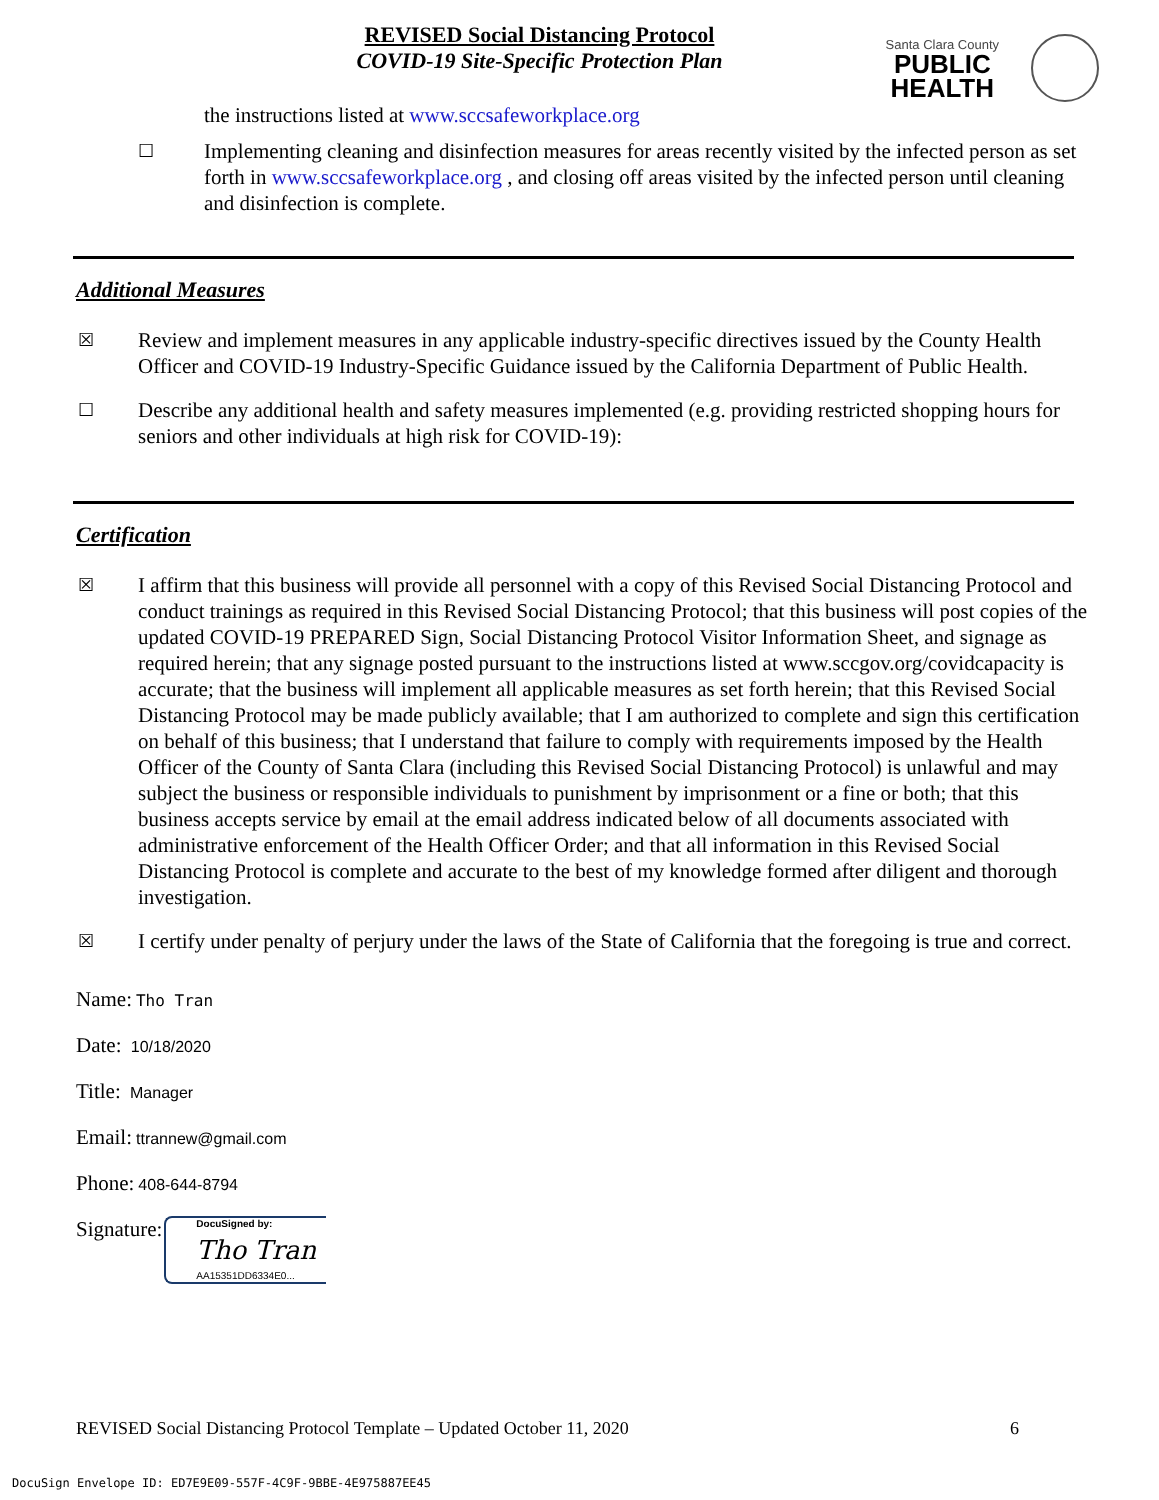REVISED Social Distancing Protocol
COVID-19 Site-Specific Protection Plan
Santa Clara County
PUBLIC
HEALTH
the instructions listed at www.sccsafeworkplace.org
☐
Implementing cleaning and disinfection measures for areas recently visited by the infected person as set forth in www.sccsafeworkplace.org , and closing off areas visited by the infected person until cleaning and disinfection is complete.
Additional Measures
☒
Review and implement measures in any applicable industry-specific directives issued by the County Health Officer and COVID-19 Industry-Specific Guidance issued by the California Department of Public Health.
☐
Describe any additional health and safety measures implemented (e.g. providing restricted shopping hours for seniors and other individuals at high risk for COVID-19):
Certification
☒
I affirm that this business will provide all personnel with a copy of this Revised Social Distancing Protocol and conduct trainings as required in this Revised Social Distancing Protocol; that this business will post copies of the updated COVID-19 PREPARED Sign, Social Distancing Protocol Visitor Information Sheet, and signage as required herein; that any signage posted pursuant to the instructions listed at www.sccgov.org/covidcapacity is accurate; that the business will implement all applicable measures as set forth herein; that this Revised Social Distancing Protocol may be made publicly available; that I am authorized to complete and sign this certification on behalf of this business; that I understand that failure to comply with requirements imposed by the Health Officer of the County of Santa Clara (including this Revised Social Distancing Protocol) is unlawful and may subject the business or responsible individuals to punishment by imprisonment or a fine or both; that this business accepts service by email at the email address indicated below of all documents associated with administrative enforcement of the Health Officer Order; and that all information in this Revised Social Distancing Protocol is complete and accurate to the best of my knowledge formed after diligent and thorough investigation.
☒
I certify under penalty of perjury under the laws of the State of California that the foregoing is true and correct.
Name: Tho Tran
Date: 10/18/2020
Title: Manager
Email: ttrannew@gmail.com
Phone: 408-644-8794
Signature:
DocuSigned by:
Tho Tran
AA15351DD6334E0...
REVISED Social Distancing Protocol Template – Updated October 11, 2020
6
DocuSign Envelope ID: ED7E9E09-557F-4C9F-9BBE-4E975887EE45